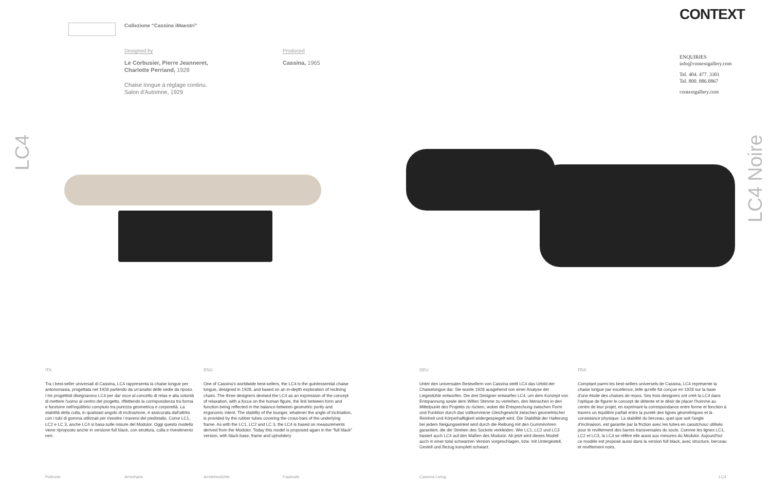Collezione “Cassina iMaestri”
Designed by
Le Corbusier, Pierre Jeanneret,
Charlotte Perriand, 1928
Chaise longue à réglage continu.
Salon d'Automne, 1929
Produced
Cassina, 1965
CONTEXT
ENQUIRIES
info@contextgallery.com
Tel. 404. 477. 3301
Tel. 800. 886.0867
contextgallery.com
LC4
LC4 Noire
ITA
Tra i best-seller universali di Cassina, LC4 rappresenta la chaise longue per antonomasia, progettata nel 1928 partendo da un'analisi delle sedie da riposo. I tre progettisti disegnarono LC4 per dar voce al concetto di relax e alla volontà di mettere l'uomo al centro del progetto, riflettendo la corrispondenza tra forma e funzione nell'equilibrio compiuto tra purezza geometrica e corporeità. La stabilità della culla, in qualsiasi angolo di inclinazione, è assicurata dall'attrito con i tubi di gomma utilizzati per rivestire i traversi del piedistallo. Come LC1, LC2 e LC 3, anche LC4 si basa sulle misure del Modulor. Oggi questo modello viene riproposto anche in versione full black, con struttura, culla e rivestimento neri.
ENG
One of Cassina's worldwide best-sellers, the LC4 is the quintessential chaise longue, designed in 1928, and based on an in-depth exploration of reclining chairs. The three designers devised the LC4 as an expression of the concept of relaxation, with a focus on the human figure, the link between form and function being reflected in the balance between geometric purity and ergonomic intent. The stability of the lounger, whatever the angle of inclination, is provided by the rubber tubes covering the cross-bars of the underlying frame. As with the LC1, LC2 and LC 3, the LC4 is based on measurements derived from the Modulor. Today this model is proposed again in the “full black” version, with black base, frame and upholstery
DEU
Unter den universalen Bestsellern von Cassina stellt LC4 das Urbild der Chaiselongue dar. Sie wurde 1928 ausgehend von einer Analyse der Liegestühle entworfen. Die drei Designer entwarfen LC4, um dem Konzept von Entspannung sowie dem Willen Stimme zu verleihen, den Menschen in den Mittelpunkt des Projekts zu rücken, wobei die Entsprechung zwischen Form und Funktion durch das vollkommene Gleichgewicht zwischen geometrischer Reinheit und Körperhaftigkeit widergespiegelt wird. Die Stabilität der Halterung bei jedem Neigungswinkel wird durch die Reibung mit den Gummirohren garantiert, die die Streben des Sockels verkleiden. Wie LC1, LC2 und LC3 basiert auch LC4 auf den Maßen des Modulor. Ab jetzt wird dieses Modell auch in einer total schwarzen Version vorgeschlagen, bzw. mit Untergestell, Gestell und Bezug komplett schwarz.
FRA
Comptant parmi les best-sellers universels de Cassina, LC4 représente la chaise longue par excellence, telle qu'elle fut conçue en 1928 sur la base d'une étude des chaises de repos. Ses trois designers ont créé la LC4 dans l'optique de figurer le concept de détente et le désir de placer l'homme au centre de leur projet, en exprimant la correspondance entre forme et fonction à travers un équilibre parfait entre la pureté des lignes géométriques et la consistance physique. La stabilité du berceau, quel que soit l'angle d'inclinaison, est garantie par la friction avec les tubes en caoutchouc utilisés pour le revêtement des barres transversales du socle. Comme les lignes LC1, LC2 et LC3, la LC4 se réfère elle aussi aux mesures du Modulor. Aujourd'hui ce modèle est proposé aussi dans la version full black, avec structure, berceau et revêtement noirs.
Poltrone Armchairs Armlehnstühle Fauteuils Cassina Living LC4